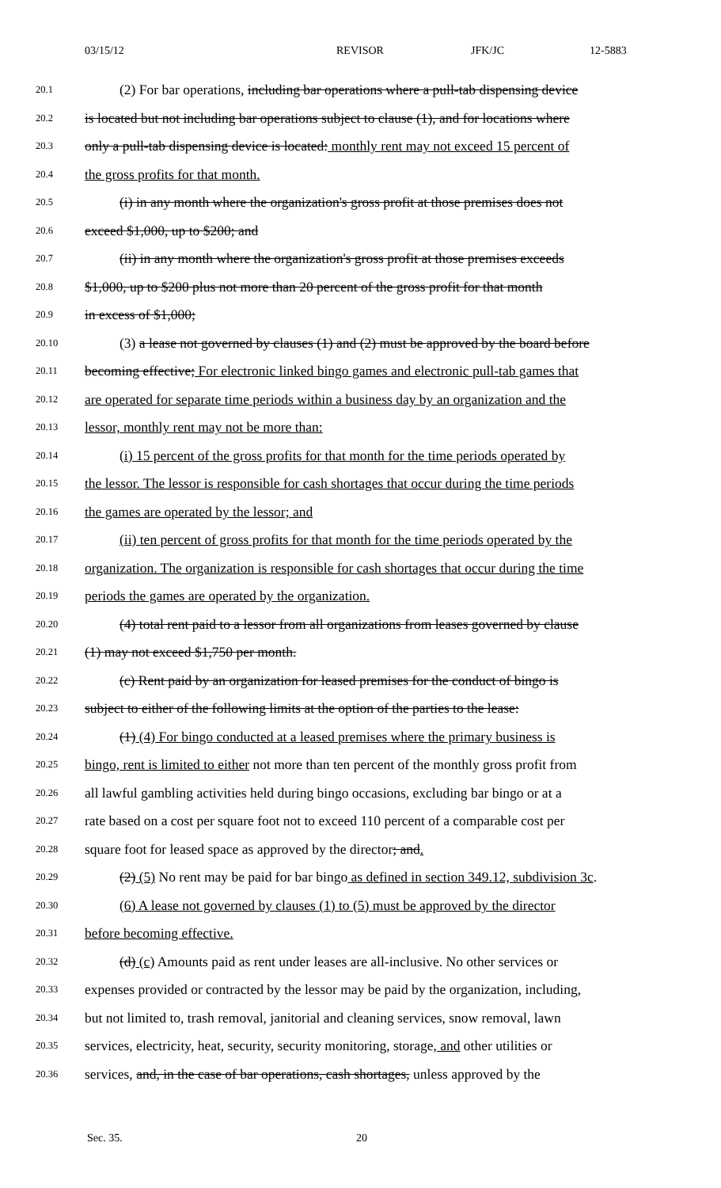03/15/12 REVISOR JFK/JC 12-5883
20.1 (2) For bar operations, including bar operations where a pull-tab dispensing device
20.2 is located but not including bar operations subject to clause (1), and for locations where
20.3 only a pull-tab dispensing device is located: monthly rent may not exceed 15 percent of
20.4 the gross profits for that month.
20.5 (i) in any month where the organization's gross profit at those premises does not
20.6 exceed $1,000, up to $200; and
20.7 (ii) in any month where the organization's gross profit at those premises exceeds
20.8 $1,000, up to $200 plus not more than 20 percent of the gross profit for that month
20.9 in excess of $1,000;
20.10 (3) a lease not governed by clauses (1) and (2) must be approved by the board before
20.11 becoming effective; For electronic linked bingo games and electronic pull-tab games that
20.12 are operated for separate time periods within a business day by an organization and the
20.13 lessor, monthly rent may not be more than:
20.14 (i) 15 percent of the gross profits for that month for the time periods operated by
20.15 the lessor. The lessor is responsible for cash shortages that occur during the time periods
20.16 the games are operated by the lessor; and
20.17 (ii) ten percent of gross profits for that month for the time periods operated by the
20.18 organization. The organization is responsible for cash shortages that occur during the time
20.19 periods the games are operated by the organization.
20.20 (4) total rent paid to a lessor from all organizations from leases governed by clause
20.21 (1) may not exceed $1,750 per month.
20.22 (c) Rent paid by an organization for leased premises for the conduct of bingo is
20.23 subject to either of the following limits at the option of the parties to the lease:
20.24 (1) (4) For bingo conducted at a leased premises where the primary business is
20.25 bingo, rent is limited to either not more than ten percent of the monthly gross profit from
20.26 all lawful gambling activities held during bingo occasions, excluding bar bingo or at a
20.27 rate based on a cost per square foot not to exceed 110 percent of a comparable cost per
20.28 square foot for leased space as approved by the director; and.
20.29 (2) (5) No rent may be paid for bar bingo as defined in section 349.12, subdivision 3c.
20.30 (6) A lease not governed by clauses (1) to (5) must be approved by the director
20.31 before becoming effective.
20.32 (d) (c) Amounts paid as rent under leases are all-inclusive. No other services or
20.33 expenses provided or contracted by the lessor may be paid by the organization, including,
20.34 but not limited to, trash removal, janitorial and cleaning services, snow removal, lawn
20.35 services, electricity, heat, security, security monitoring, storage, and other utilities or
20.36 services, and, in the case of bar operations, cash shortages, unless approved by the
Sec. 35. 20